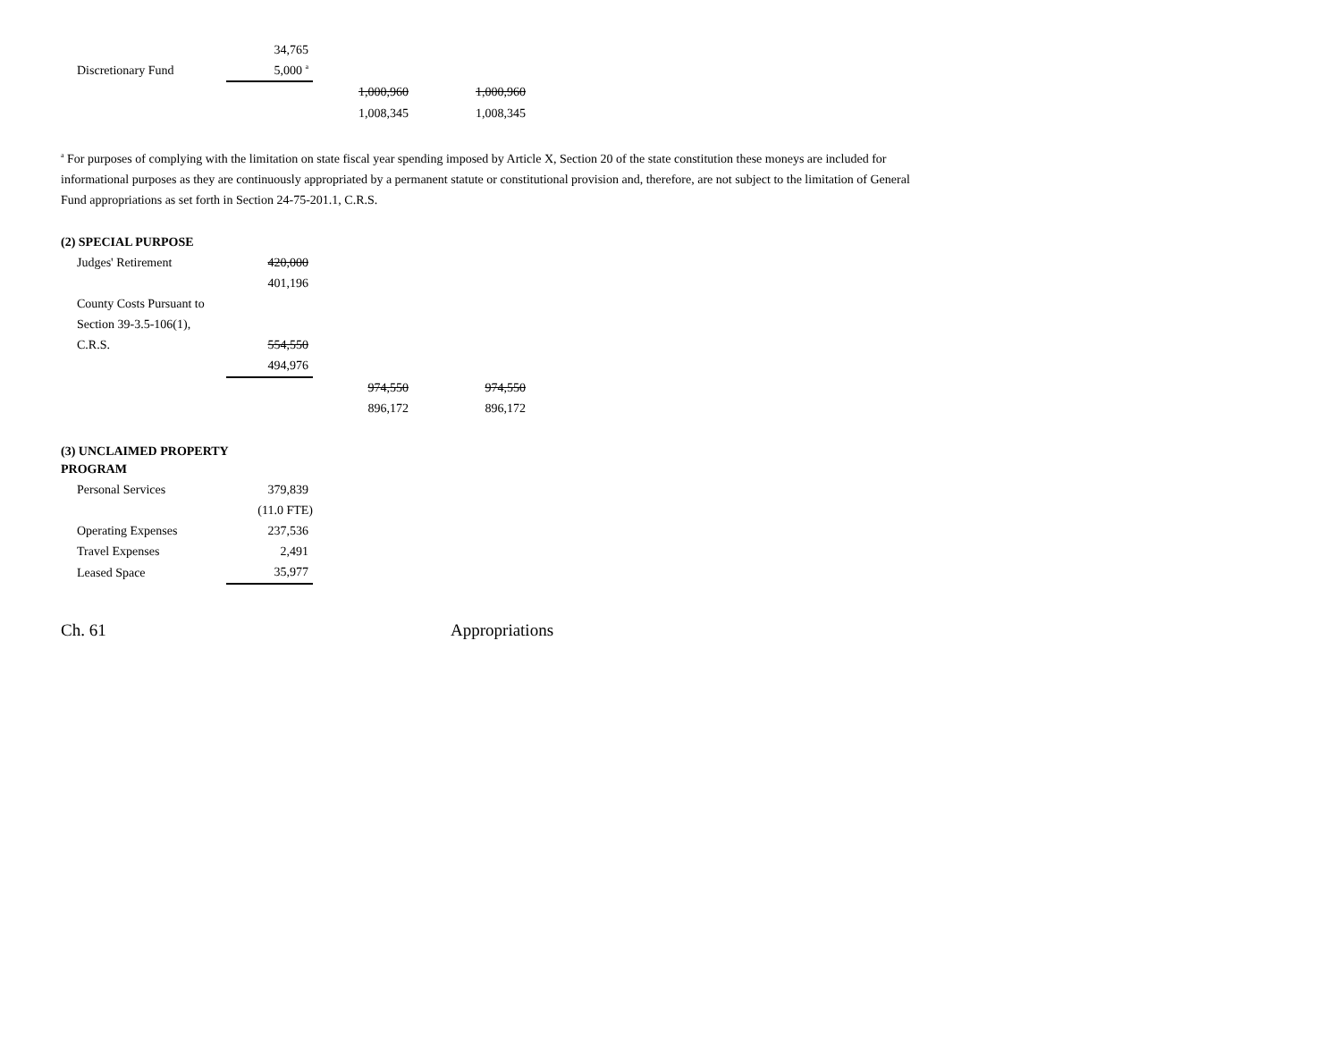| | 34,765 | | |
| Discretionary Fund | 5,000 <sup>a</sup> | | |
| | | 1,000,960 | 1,000,960 |
| | | 1,008,345 | 1,008,345 |
<sup>a</sup> For purposes of complying with the limitation on state fiscal year spending imposed by Article X, Section 20 of the state constitution these moneys are included for informational purposes as they are continuously appropriated by a permanent statute or constitutional provision and, therefore, are not subject to the limitation of General Fund appropriations as set forth in Section 24-75-201.1, C.R.S.
(2) SPECIAL PURPOSE
| Judges' Retirement | 420,000 | | |
| | 401,196 | | |
| County Costs Pursuant to | | | |
| Section 39-3.5-106(1), | | | |
| C.R.S. | 554,550 | | |
| | 494,976 | | |
| | | 974,550 | 974,550 |
| | | 896,172 | 896,172 |
(3) UNCLAIMED PROPERTY
PROGRAM
| Personal Services | 379,839 |
| | (11.0 FTE) |
| Operating Expenses | 237,536 |
| Travel Expenses | 2,491 |
| Leased Space | 35,977 |
Ch. 61 Appropriations